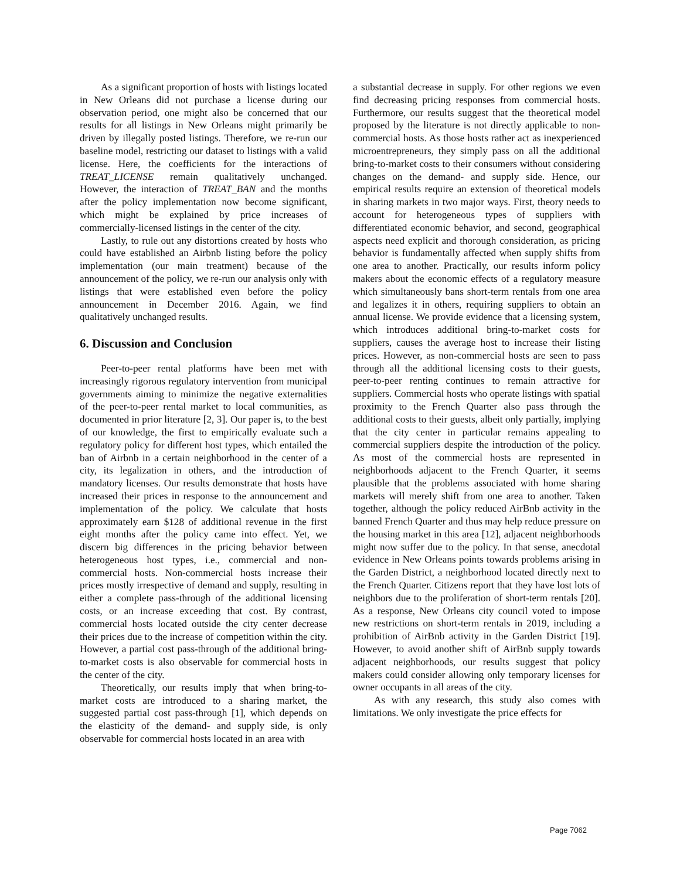As a significant proportion of hosts with listings located in New Orleans did not purchase a license during our observation period, one might also be concerned that our results for all listings in New Orleans might primarily be driven by illegally posted listings. Therefore, we re-run our baseline model, restricting our dataset to listings with a valid license. Here, the coefficients for the interactions of TREAT_LICENSE remain qualitatively unchanged. However, the interaction of TREAT_BAN and the months after the policy implementation now become significant, which might be explained by price increases of commercially-licensed listings in the center of the city.
Lastly, to rule out any distortions created by hosts who could have established an Airbnb listing before the policy implementation (our main treatment) because of the announcement of the policy, we re-run our analysis only with listings that were established even before the policy announcement in December 2016. Again, we find qualitatively unchanged results.
6. Discussion and Conclusion
Peer-to-peer rental platforms have been met with increasingly rigorous regulatory intervention from municipal governments aiming to minimize the negative externalities of the peer-to-peer rental market to local communities, as documented in prior literature [2, 3]. Our paper is, to the best of our knowledge, the first to empirically evaluate such a regulatory policy for different host types, which entailed the ban of Airbnb in a certain neighborhood in the center of a city, its legalization in others, and the introduction of mandatory licenses. Our results demonstrate that hosts have increased their prices in response to the announcement and implementation of the policy. We calculate that hosts approximately earn $128 of additional revenue in the first eight months after the policy came into effect. Yet, we discern big differences in the pricing behavior between heterogeneous host types, i.e., commercial and non-commercial hosts. Non-commercial hosts increase their prices mostly irrespective of demand and supply, resulting in either a complete pass-through of the additional licensing costs, or an increase exceeding that cost. By contrast, commercial hosts located outside the city center decrease their prices due to the increase of competition within the city. However, a partial cost pass-through of the additional bring-to-market costs is also observable for commercial hosts in the center of the city.
Theoretically, our results imply that when bring-to-market costs are introduced to a sharing market, the suggested partial cost pass-through [1], which depends on the elasticity of the demand- and supply side, is only observable for commercial hosts located in an area with
a substantial decrease in supply. For other regions we even find decreasing pricing responses from commercial hosts. Furthermore, our results suggest that the theoretical model proposed by the literature is not directly applicable to non-commercial hosts. As those hosts rather act as inexperienced microentrepreneurs, they simply pass on all the additional bring-to-market costs to their consumers without considering changes on the demand- and supply side. Hence, our empirical results require an extension of theoretical models in sharing markets in two major ways. First, theory needs to account for heterogeneous types of suppliers with differentiated economic behavior, and second, geographical aspects need explicit and thorough consideration, as pricing behavior is fundamentally affected when supply shifts from one area to another. Practically, our results inform policy makers about the economic effects of a regulatory measure which simultaneously bans short-term rentals from one area and legalizes it in others, requiring suppliers to obtain an annual license. We provide evidence that a licensing system, which introduces additional bring-to-market costs for suppliers, causes the average host to increase their listing prices. However, as non-commercial hosts are seen to pass through all the additional licensing costs to their guests, peer-to-peer renting continues to remain attractive for suppliers. Commercial hosts who operate listings with spatial proximity to the French Quarter also pass through the additional costs to their guests, albeit only partially, implying that the city center in particular remains appealing to commercial suppliers despite the introduction of the policy. As most of the commercial hosts are represented in neighborhoods adjacent to the French Quarter, it seems plausible that the problems associated with home sharing markets will merely shift from one area to another. Taken together, although the policy reduced AirBnb activity in the banned French Quarter and thus may help reduce pressure on the housing market in this area [12], adjacent neighborhoods might now suffer due to the policy. In that sense, anecdotal evidence in New Orleans points towards problems arising in the Garden District, a neighborhood located directly next to the French Quarter. Citizens report that they have lost lots of neighbors due to the proliferation of short-term rentals [20]. As a response, New Orleans city council voted to impose new restrictions on short-term rentals in 2019, including a prohibition of AirBnb activity in the Garden District [19]. However, to avoid another shift of AirBnb supply towards adjacent neighborhoods, our results suggest that policy makers could consider allowing only temporary licenses for owner occupants in all areas of the city.
As with any research, this study also comes with limitations. We only investigate the price effects for
Page 7062